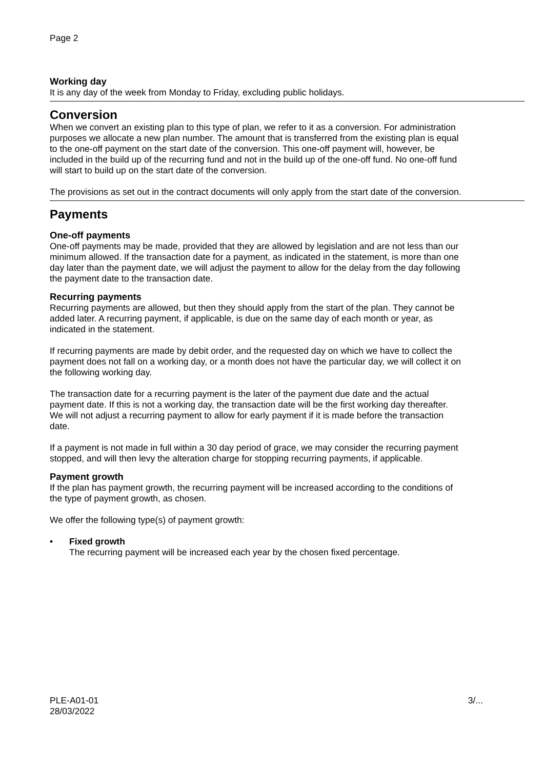Page 2
Working day
It is any day of the week from Monday to Friday, excluding public holidays.
Conversion
When we convert an existing plan to this type of plan, we refer to it as a conversion. For administration purposes we allocate a new plan number. The amount that is transferred from the existing plan is equal to the one-off payment on the start date of the conversion. This one-off payment will, however, be included in the build up of the recurring fund and not in the build up of the one-off fund. No one-off fund will start to build up on the start date of the conversion.
The provisions as set out in the contract documents will only apply from the start date of the conversion.
Payments
One-off payments
One-off payments may be made, provided that they are allowed by legislation and are not less than our minimum allowed. If the transaction date for a payment, as indicated in the statement, is more than one day later than the payment date, we will adjust the payment to allow for the delay from the day following the payment date to the transaction date.
Recurring payments
Recurring payments are allowed, but then they should apply from the start of the plan. They cannot be added later. A recurring payment, if applicable, is due on the same day of each month or year, as indicated in the statement.
If recurring payments are made by debit order, and the requested day on which we have to collect the payment does not fall on a working day, or a month does not have the particular day, we will collect it on the following working day.
The transaction date for a recurring payment is the later of the payment due date and the actual payment date. If this is not a working day, the transaction date will be the first working day thereafter. We will not adjust a recurring payment to allow for early payment if it is made before the transaction date.
If a payment is not made in full within a 30 day period of grace, we may consider the recurring payment stopped, and will then levy the alteration charge for stopping recurring payments, if applicable.
Payment growth
If the plan has payment growth, the recurring payment will be increased according to the conditions of the type of payment growth, as chosen.
We offer the following type(s) of payment growth:
• Fixed growth
The recurring payment will be increased each year by the chosen fixed percentage.
PLE-A01-01
28/03/2022 3/...